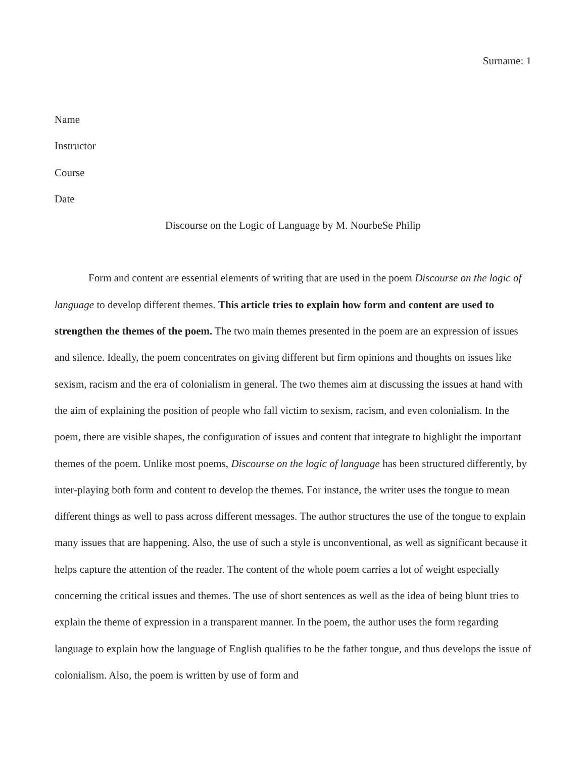Surname: 1
Name
Instructor
Course
Date
Discourse on the Logic of Language by M. NourbeSe Philip
Form and content are essential elements of writing that are used in the poem Discourse on the logic of language to develop different themes. This article tries to explain how form and content are used to strengthen the themes of the poem. The two main themes presented in the poem are an expression of issues and silence. Ideally, the poem concentrates on giving different but firm opinions and thoughts on issues like sexism, racism and the era of colonialism in general. The two themes aim at discussing the issues at hand with the aim of explaining the position of people who fall victim to sexism, racism, and even colonialism. In the poem, there are visible shapes, the configuration of issues and content that integrate to highlight the important themes of the poem. Unlike most poems, Discourse on the logic of language has been structured differently, by inter-playing both form and content to develop the themes. For instance, the writer uses the tongue to mean different things as well to pass across different messages. The author structures the use of the tongue to explain many issues that are happening. Also, the use of such a style is unconventional, as well as significant because it helps capture the attention of the reader. The content of the whole poem carries a lot of weight especially concerning the critical issues and themes. The use of short sentences as well as the idea of being blunt tries to explain the theme of expression in a transparent manner. In the poem, the author uses the form regarding language to explain how the language of English qualifies to be the father tongue, and thus develops the issue of colonialism. Also, the poem is written by use of form and